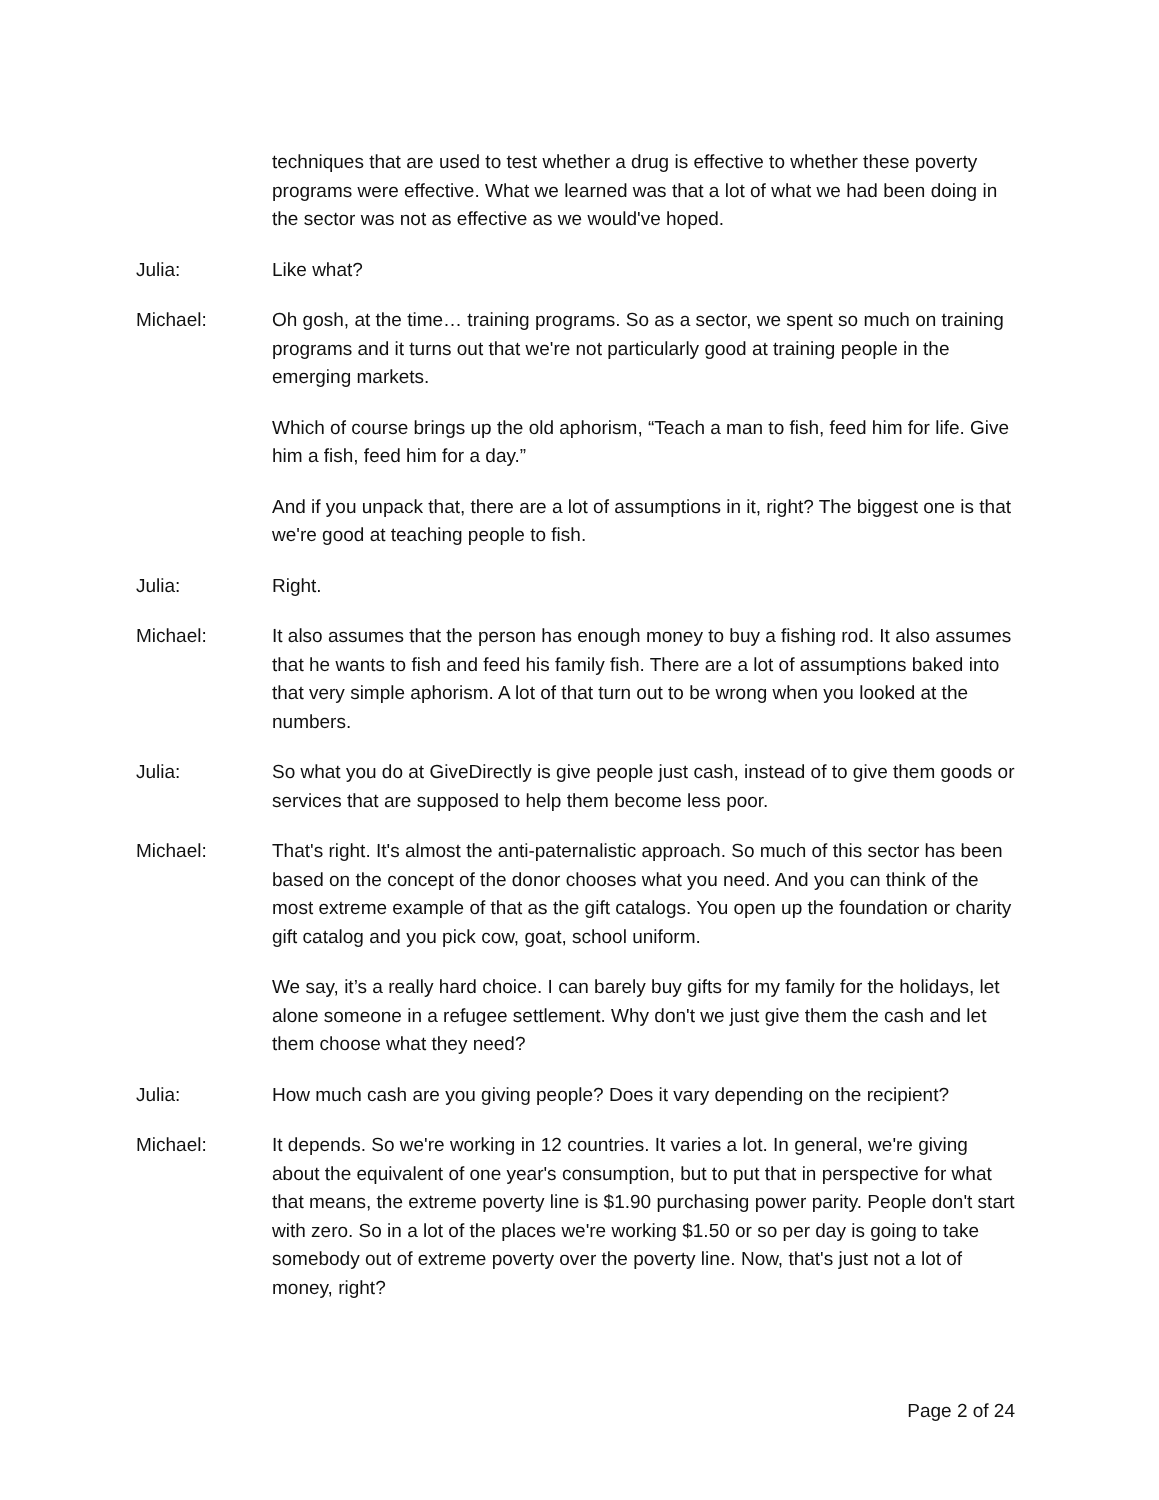techniques that are used to test whether a drug is effective to whether these poverty programs were effective. What we learned was that a lot of what we had been doing in the sector was not as effective as we would've hoped.
Julia: Like what?
Michael: Oh gosh, at the time… training programs. So as a sector, we spent so much on training programs and it turns out that we're not particularly good at training people in the emerging markets.
Which of course brings up the old aphorism, “Teach a man to fish, feed him for life. Give him a fish, feed him for a day.”
And if you unpack that, there are a lot of assumptions in it, right? The biggest one is that we're good at teaching people to fish.
Julia: Right.
Michael: It also assumes that the person has enough money to buy a fishing rod. It also assumes that he wants to fish and feed his family fish. There are a lot of assumptions baked into that very simple aphorism. A lot of that turn out to be wrong when you looked at the numbers.
Julia: So what you do at GiveDirectly is give people just cash, instead of to give them goods or services that are supposed to help them become less poor.
Michael: That's right. It's almost the anti-paternalistic approach. So much of this sector has been based on the concept of the donor chooses what you need. And you can think of the most extreme example of that as the gift catalogs. You open up the foundation or charity gift catalog and you pick cow, goat, school uniform.
We say, it’s a really hard choice. I can barely buy gifts for my family for the holidays, let alone someone in a refugee settlement. Why don't we just give them the cash and let them choose what they need?
Julia: How much cash are you giving people? Does it vary depending on the recipient?
Michael: It depends. So we're working in 12 countries. It varies a lot. In general, we're giving about the equivalent of one year's consumption, but to put that in perspective for what that means, the extreme poverty line is $1.90 purchasing power parity. People don't start with zero. So in a lot of the places we're working $1.50 or so per day is going to take somebody out of extreme poverty over the poverty line. Now, that's just not a lot of money, right?
Page 2 of 24